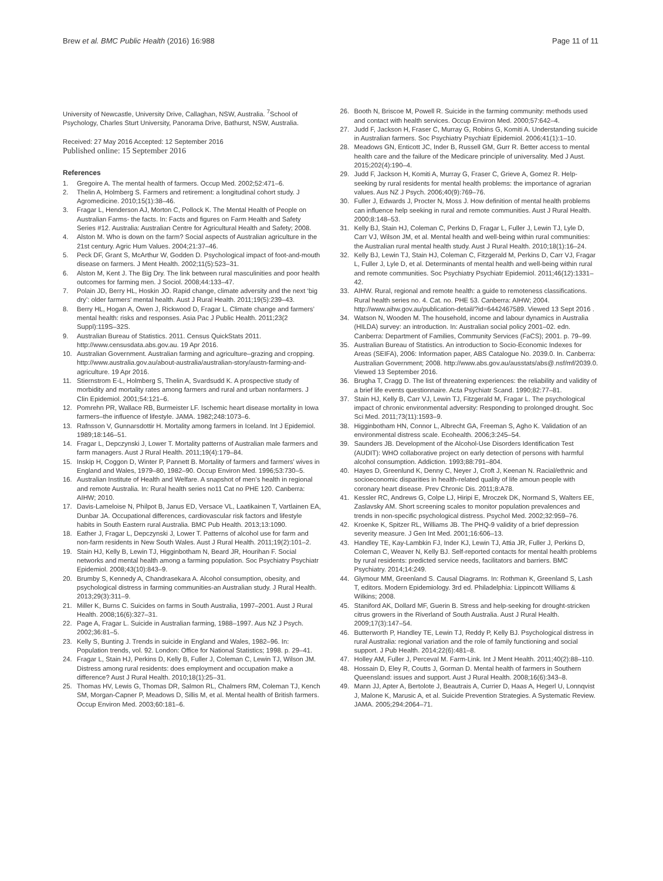Brew et al. BMC Public Health (2016) 16:988
Page 11 of 11
University of Newcastle, University Drive, Callaghan, NSW, Australia. <sup>7</sup>School of Psychology, Charles Sturt University, Panorama Drive, Bathurst, NSW, Australia.
Received: 27 May 2016 Accepted: 12 September 2016
Published online: 15 September 2016
References
1. Gregoire A. The mental health of farmers. Occup Med. 2002;52:471–6.
2. Thelin A, Holmberg S. Farmers and retirement: a longitudinal cohort study. J Agromedicine. 2010;15(1):38–46.
3. Fragar L, Henderson AJ, Morton C, Pollock K. The Mental Health of People on Australian Farms- the facts. In: Facts and figures on Farm Health and Safety Series #12. Australia: Australian Centre for Agricultural Health and Safety; 2008.
4. Alston M. Who is down on the farm? Social aspects of Australian agriculture in the 21st century. Agric Hum Values. 2004;21:37–46.
5. Peck DF, Grant S, McArthur W, Godden D. Psychological impact of foot-and-mouth disease on farmers. J Ment Health. 2002;11(5):523–31.
6. Alston M, Kent J. The Big Dry. The link between rural masculinities and poor health outcomes for farming men. J Sociol. 2008;44:133–47.
7. Polain JD, Berry HL, Hoskin JO. Rapid change, climate adversity and the next ‘big dry’: older farmers’ mental health. Aust J Rural Health. 2011;19(5):239–43.
8. Berry HL, Hogan A, Owen J, Rickwood D, Fragar L. Climate change and farmers’ mental health: risks and responses. Asia Pac J Public Health. 2011;23(2 Suppl):119S–32S.
9. Australian Bureau of Statistics. 2011. Census QuickStats 2011. http://www.censusdata.abs.gov.au. 19 Apr 2016.
10. Australian Government. Australian farming and agriculture–grazing and cropping. http://www.australia.gov.au/about-australia/australian-story/austn-farming-and-agriculture. 19 Apr 2016.
11. Stiernstrom E-L, Holmberg S, Thelin A, Svardsudd K. A prospective study of morbidity and mortality rates among farmers and rural and urban nonfarmers. J Clin Epidemiol. 2001;54:121–6.
12. Pomrehn PR, Wallace RB, Burmeister LF. Ischemic heart disease mortality in Iowa farmers–the influence of lifestyle. JAMA. 1982;248:1073–6.
13. Rafnsson V, Gunnarsdottir H. Mortality among farmers in Iceland. Int J Epidemiol. 1989;18:146–51.
14. Fragar L, Depczynski J, Lower T. Mortality patterns of Australian male farmers and farm managers. Aust J Rural Health. 2011;19(4):179–84.
15. Inskip H, Coggon D, Winter P, Pannett B. Mortality of farmers and farmers’ wives in England and Wales, 1979–80, 1982–90. Occup Environ Med. 1996;53:730–5.
16. Australian Institute of Health and Welfare. A snapshot of men’s health in regional and remote Australia. In: Rural health series no11 Cat no PHE 120. Canberra: AIHW; 2010.
17. Davis-Lameloise N, Philpot B, Janus ED, Versace VL, Laatikainen T, Vartlainen EA, Dunbar JA. Occupational differences, cardiovascular risk factors and lifestyle habits in South Eastern rural Australia. BMC Pub Health. 2013;13:1090.
18. Eather J, Fragar L, Depczynski J, Lower T. Patterns of alcohol use for farm and non-farm residents in New South Wales. Aust J Rural Health. 2011;19(2):101–2.
19. Stain HJ, Kelly B, Lewin TJ, Higginbotham N, Beard JR, Hourihan F. Social networks and mental health among a farming population. Soc Psychiatry Psychiatr Epidemiol. 2008;43(10):843–9.
20. Brumby S, Kennedy A, Chandrasekara A. Alcohol consumption, obesity, and psychological distress in farming communities-an Australian study. J Rural Health. 2013;29(3):311–9.
21. Miller K, Burns C. Suicides on farms in South Australia, 1997–2001. Aust J Rural Health. 2008;16(6):327–31.
22. Page A, Fragar L. Suicide in Australian farming, 1988–1997. Aus NZ J Psych. 2002;36:81–5.
23. Kelly S, Bunting J. Trends in suicide in England and Wales, 1982–96. In: Population trends, vol. 92. London: Office for National Statistics; 1998. p. 29–41.
24. Fragar L, Stain HJ, Perkins D, Kelly B, Fuller J, Coleman C, Lewin TJ, Wilson JM. Distress among rural residents: does employment and occupation make a difference? Aust J Rural Health. 2010;18(1):25–31.
25. Thomas HV, Lewis G, Thomas DR, Salmon RL, Chalmers RM, Coleman TJ, Kench SM, Morgan-Capner P, Meadows D, Sillis M, et al. Mental health of British farmers. Occup Environ Med. 2003;60:181–6.
26. Booth N, Briscoe M, Powell R. Suicide in the farming community: methods used and contact with health services. Occup Environ Med. 2000;57:642–4.
27. Judd F, Jackson H, Fraser C, Murray G, Robins G, Komiti A. Understanding suicide in Australian farmers. Soc Psychiatry Psychiatr Epidemiol. 2006;41(1):1–10.
28. Meadows GN, Enticott JC, Inder B, Russell GM, Gurr R. Better access to mental health care and the failure of the Medicare principle of universality. Med J Aust. 2015;202(4):190–4.
29. Judd F, Jackson H, Komiti A, Murray G, Fraser C, Grieve A, Gomez R. Help-seeking by rural residents for mental health problems: the importance of agrarian values. Aus NZ J Psych. 2006;40(9):769–76.
30. Fuller J, Edwards J, Procter N, Moss J. How definition of mental health problems can influence help seeking in rural and remote communities. Aust J Rural Health. 2000;8:148–53.
31. Kelly BJ, Stain HJ, Coleman C, Perkins D, Fragar L, Fuller J, Lewin TJ, Lyle D, Carr VJ, Wilson JM, et al. Mental health and well-being within rural communities: the Australian rural mental health study. Aust J Rural Health. 2010;18(1):16–24.
32. Kelly BJ, Lewin TJ, Stain HJ, Coleman C, Fitzgerald M, Perkins D, Carr VJ, Fragar L, Fuller J, Lyle D, et al. Determinants of mental health and well-being within rural and remote communities. Soc Psychiatry Psychiatr Epidemiol. 2011;46(12):1331–42.
33. AIHW. Rural, regional and remote health: a guide to remoteness classifications. Rural health series no. 4. Cat. no. PHE 53. Canberra: AIHW; 2004. http://www.aihw.gov.au/publication-detail/?id=6442467589. Viewed 13 Sept 2016 .
34. Watson N, Wooden M. The household, income and labour dynamics in Australia (HILDA) survey: an introduction. In: Australian social policy 2001–02. edn. Canberra: Department of Families, Community Services (FaCS); 2001. p. 79–99.
35. Australian Bureau of Statistics. An introduction to Socio-Economic Indexes for Areas (SEIFA), 2006: Information paper, ABS Catalogue No. 2039.0. In. Canberra: Australian Government; 2008. http://www.abs.gov.au/ausstats/abs@.nsf/mf/2039.0. Viewed 13 September 2016.
36. Brugha T, Cragg D. The list of threatening experiences: the reliability and validity of a brief life events questionnaire. Acta Psychiatr Scand. 1990;82:77–81.
37. Stain HJ, Kelly B, Carr VJ, Lewin TJ, Fitzgerald M, Fragar L. The psychological impact of chronic environmental adversity: Responding to prolonged drought. Soc Sci Med. 2011;73(11):1593–9.
38. Higginbotham HN, Connor L, Albrecht GA, Freeman S, Agho K. Validation of an environmental distress scale. Ecohealth. 2006;3:245–54.
39. Saunders JB. Development of the Alcohol-Use Disorders Identification Test (AUDIT): WHO collaborative project on early detection of persons with harmful alcohol consumption. Addiction. 1993;88:791–804.
40. Hayes D, Greenlund K, Denny C, Neyer J, Croft J, Keenan N. Racial/ethnic and socioeconomic disparities in health-related quality of life amoun people with coronary heart disease. Prev Chronic Dis. 2011;8:A78.
41. Kessler RC, Andrews G, Colpe LJ, Hiripi E, Mroczek DK, Normand S, Walters EE, Zaslavsky AM. Short screening scales to monitor population prevalences and trends in non-specific psychological distress. Psychol Med. 2002;32:959–76.
42. Kroenke K, Spitzer RL, Williams JB. The PHQ-9 validity of a brief depression severity measure. J Gen Int Med. 2001;16:606–13.
43. Handley TE, Kay-Lambkin FJ, Inder KJ, Lewin TJ, Attia JR, Fuller J, Perkins D, Coleman C, Weaver N, Kelly BJ. Self-reported contacts for mental health problems by rural residents: predicted service needs, facilitators and barriers. BMC Psychiatry. 2014;14:249.
44. Glymour MM, Greenland S. Causal Diagrams. In: Rothman K, Greenland S, Lash T, editors. Modern Epidemiology. 3rd ed. Philadelphia: Lippincott Williams & Wilkins; 2008.
45. Staniford AK, Dollard MF, Guerin B. Stress and help-seeking for drought-stricken citrus growers in the Riverland of South Australia. Aust J Rural Health. 2009;17(3):147–54.
46. Butterworth P, Handley TE, Lewin TJ, Reddy P, Kelly BJ. Psychological distress in rural Australia: regional variation and the role of family functioning and social support. J Pub Health. 2014;22(6):481–8.
47. Holley AM, Fuller J, Perceval M. Farm-Link. Int J Ment Health. 2011;40(2):88–110.
48. Hossain D, Eley R, Coutts J, Gorman D. Mental health of farmers in Southern Queensland: issues and support. Aust J Rural Health. 2008;16(6):343–8.
49. Mann JJ, Apter A, Bertolote J, Beautrais A, Currier D, Haas A, Hegerl U, Lonnqvist J, Malone K, Marusic A, et al. Suicide Prevention Strategies. A Systematic Review. JAMA. 2005;294:2064–71.